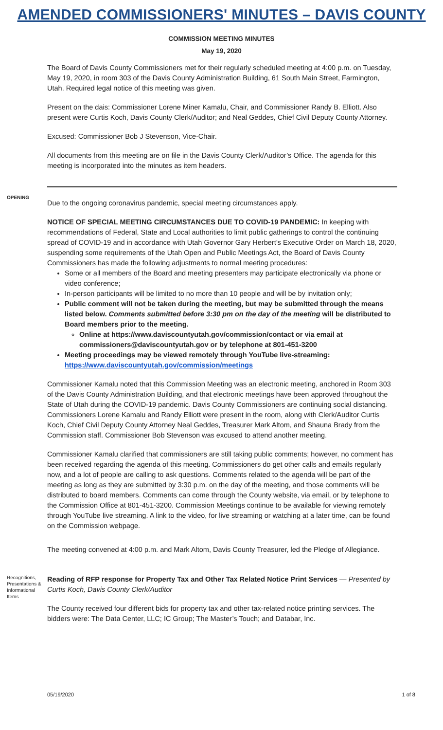AMENDED COMMISSIONERS' MINUTES – DAVIS COUNTY
COMMISSION MEETING MINUTES
May 19, 2020
The Board of Davis County Commissioners met for their regularly scheduled meeting at 4:00 p.m. on Tuesday, May 19, 2020, in room 303 of the Davis County Administration Building, 61 South Main Street, Farmington, Utah. Required legal notice of this meeting was given.
Present on the dais: Commissioner Lorene Miner Kamalu, Chair, and Commissioner Randy B. Elliott. Also present were Curtis Koch, Davis County Clerk/Auditor; and Neal Geddes, Chief Civil Deputy County Attorney.
Excused: Commissioner Bob J Stevenson, Vice-Chair.
All documents from this meeting are on file in the Davis County Clerk/Auditor’s Office. The agenda for this meeting is incorporated into the minutes as item headers.
OPENING
Due to the ongoing coronavirus pandemic, special meeting circumstances apply.
NOTICE OF SPECIAL MEETING CIRCUMSTANCES DUE TO COVID-19 PANDEMIC: In keeping with recommendations of Federal, State and Local authorities to limit public gatherings to control the continuing spread of COVID-19 and in accordance with Utah Governor Gary Herbert’s Executive Order on March 18, 2020, suspending some requirements of the Utah Open and Public Meetings Act, the Board of Davis County Commissioners has made the following adjustments to normal meeting procedures:
Some or all members of the Board and meeting presenters may participate electronically via phone or video conference;
In-person participants will be limited to no more than 10 people and will be by invitation only;
Public comment will not be taken during the meeting, but may be submitted through the means listed below. Comments submitted before 3:30 pm on the day of the meeting will be distributed to Board members prior to the meeting.
Online at https://www.daviscountyutah.gov/commission/contact or via email at commissioners@daviscountyutah.gov or by telephone at 801-451-3200
Meeting proceedings may be viewed remotely through YouTube live-streaming: https://www.daviscountyutah.gov/commission/meetings
Commissioner Kamalu noted that this Commission Meeting was an electronic meeting, anchored in Room 303 of the Davis County Administration Building, and that electronic meetings have been approved throughout the State of Utah during the COVID-19 pandemic. Davis County Commissioners are continuing social distancing. Commissioners Lorene Kamalu and Randy Elliott were present in the room, along with Clerk/Auditor Curtis Koch, Chief Civil Deputy County Attorney Neal Geddes, Treasurer Mark Altom, and Shauna Brady from the Commission staff. Commissioner Bob Stevenson was excused to attend another meeting.
Commissioner Kamalu clarified that commissioners are still taking public comments; however, no comment has been received regarding the agenda of this meeting. Commissioners do get other calls and emails regularly now, and a lot of people are calling to ask questions. Comments related to the agenda will be part of the meeting as long as they are submitted by 3:30 p.m. on the day of the meeting, and those comments will be distributed to board members. Comments can come through the County website, via email, or by telephone to the Commission Office at 801-451-3200. Commission Meetings continue to be available for viewing remotely through YouTube live streaming. A link to the video, for live streaming or watching at a later time, can be found on the Commission webpage.
The meeting convened at 4:00 p.m. and Mark Altom, Davis County Treasurer, led the Pledge of Allegiance.
Recognitions, Presentations & Informational Items
Reading of RFP response for Property Tax and Other Tax Related Notice Print Services — Presented by Curtis Koch, Davis County Clerk/Auditor
The County received four different bids for property tax and other tax-related notice printing services. The bidders were: The Data Center, LLC; IC Group; The Master’s Touch; and Databar, Inc.
05/19/2020 1 of 8